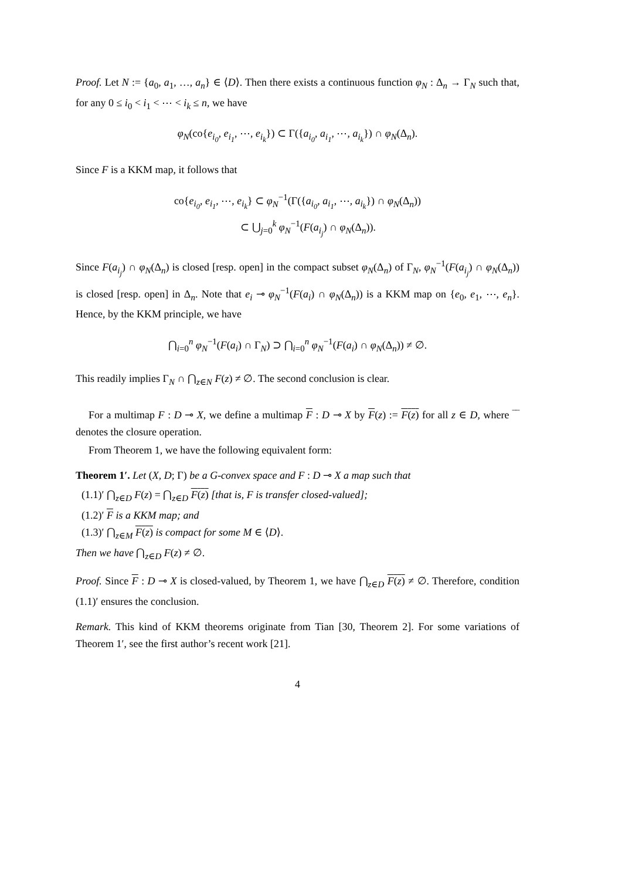Proof. Let N := {a<sub>0</sub>, a<sub>1</sub>, …, a<sub>n</sub>} ∈ ⟨D⟩. Then there exists a continuous function φ<sub>N</sub> : Δ<sub>n</sub> → Γ<sub>N</sub> such that, for any 0 ≤ i<sub>0</sub> < i<sub>1</sub> < ⋯ < i<sub>k</sub> ≤ n, we have
φ<sub>N</sub>(co{e<sub>i<sub>0</sub></sub>, e<sub>i<sub>1</sub></sub>, ⋯, e<sub>i<sub>k</sub></sub>}) ⊂ Γ({a<sub>i<sub>0</sub></sub>, a<sub>i<sub>1</sub></sub>, ⋯, a<sub>i<sub>k</sub></sub>}) ∩ φ<sub>N</sub>(Δ<sub>n</sub>).
Since F is a KKM map, it follows that
co{e<sub>i<sub>0</sub></sub>, e<sub>i<sub>1</sub></sub>, ⋯, e<sub>i<sub>k</sub></sub>} ⊂ φ<sub>N</sub><sup>−1</sup>(Γ({a<sub>i<sub>0</sub></sub>, a<sub>i<sub>1</sub></sub>, ⋯, a<sub>i<sub>k</sub></sub>}) ∩ φ<sub>N</sub>(Δ<sub>n</sub>))
⊂ ⋃<sub>j=0</sub><sup>k</sup> φ<sub>N</sub><sup>−1</sup>(F(a<sub>i<sub>j</sub></sub>) ∩ φ<sub>N</sub>(Δ<sub>n</sub>)).
Since F(a<sub>i<sub>j</sub></sub>) ∩ φ<sub>N</sub>(Δ<sub>n</sub>) is closed [resp. open] in the compact subset φ<sub>N</sub>(Δ<sub>n</sub>) of Γ<sub>N</sub>, φ<sub>N</sub><sup>−1</sup>(F(a<sub>i<sub>j</sub></sub>) ∩ φ<sub>N</sub>(Δ<sub>n</sub>)) is closed [resp. open] in Δ<sub>n</sub>. Note that e<sub>i</sub> ⊸ φ<sub>N</sub><sup>−1</sup>(F(a<sub>i</sub>) ∩ φ<sub>N</sub>(Δ<sub>n</sub>)) is a KKM map on {e<sub>0</sub>, e<sub>1</sub>, ⋯, e<sub>n</sub>}. Hence, by the KKM principle, we have
⋂<sub>i=0</sub><sup>n</sup> φ<sub>N</sub><sup>−1</sup>(F(a<sub>i</sub>) ∩ Γ<sub>N</sub>) ⊃ ⋂<sub>i=0</sub><sup>n</sup> φ<sub>N</sub><sup>−1</sup>(F(a<sub>i</sub>) ∩ φ<sub>N</sub>(Δ<sub>n</sub>)) ≠ ∅.
This readily implies Γ<sub>N</sub> ∩ ⋂<sub>z∈N</sub> F(z) ≠ ∅. The second conclusion is clear.
For a multimap F : D ⊸ X, we define a multimap F : D ⊸ X by F(z) := F(z) for all z ∈ D, where ‾‾ denotes the closure operation.
From Theorem 1, we have the following equivalent form:
Theorem 1′. Let (X, D; Γ) be a G-convex space and F : D ⊸ X a map such that
(1.1)′ ⋂<sub>z∈D</sub> F(z) = ⋂<sub>z∈D</sub> F(z) [that is, F is transfer closed-valued];
(1.2)′ F is a KKM map; and
(1.3)′ ⋂<sub>z∈M</sub> F(z) is compact for some M ∈ ⟨D⟩.
Then we have ⋂<sub>z∈D</sub> F(z) ≠ ∅.
Proof. Since F : D ⊸ X is closed-valued, by Theorem 1, we have ⋂<sub>z∈D</sub> F(z) ≠ ∅. Therefore, condition (1.1)′ ensures the conclusion.
Remark. This kind of KKM theorems originate from Tian [30, Theorem 2]. For some variations of Theorem 1′, see the first author’s recent work [21].
4